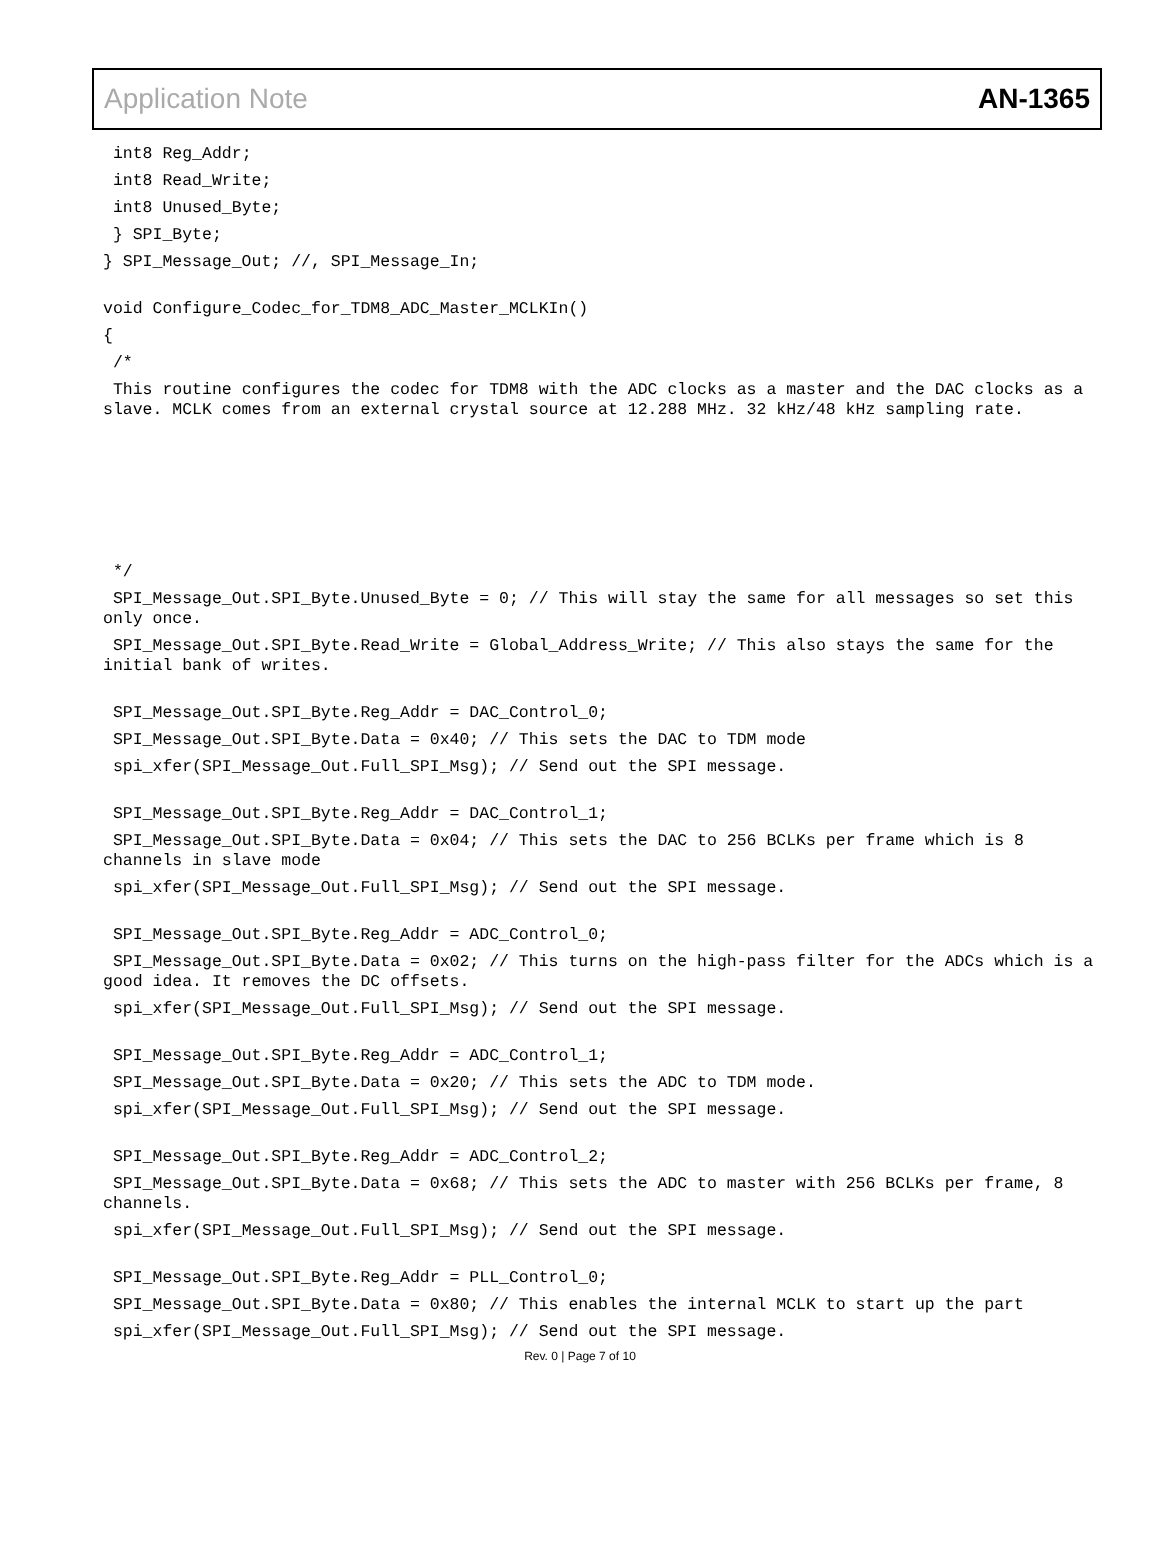Application Note AN-1365
int8 Reg_Addr;
int8 Read_Write;
int8 Unused_Byte;
} SPI_Byte;
} SPI_Message_Out; //, SPI_Message_In;
void Configure_Codec_for_TDM8_ADC_Master_MCLKIn()
{
/*
This routine configures the codec for TDM8 with the ADC clocks as a master and the DAC clocks as a slave. MCLK comes from an external crystal source at 12.288 MHz. 32 kHz/48 kHz sampling rate.
*/
SPI_Message_Out.SPI_Byte.Unused_Byte = 0; // This will stay the same for all messages so set this only once.
SPI_Message_Out.SPI_Byte.Read_Write = Global_Address_Write; // This also stays the same for the initial bank of writes.
SPI_Message_Out.SPI_Byte.Reg_Addr = DAC_Control_0;
SPI_Message_Out.SPI_Byte.Data = 0x40; // This sets the DAC to TDM mode
spi_xfer(SPI_Message_Out.Full_SPI_Msg); // Send out the SPI message.
SPI_Message_Out.SPI_Byte.Reg_Addr = DAC_Control_1;
SPI_Message_Out.SPI_Byte.Data = 0x04; // This sets the DAC to 256 BCLKs per frame which is 8 channels in slave mode
spi_xfer(SPI_Message_Out.Full_SPI_Msg); // Send out the SPI message.
SPI_Message_Out.SPI_Byte.Reg_Addr = ADC_Control_0;
SPI_Message_Out.SPI_Byte.Data = 0x02; // This turns on the high-pass filter for the ADCs which is a good idea. It removes the DC offsets.
spi_xfer(SPI_Message_Out.Full_SPI_Msg); // Send out the SPI message.
SPI_Message_Out.SPI_Byte.Reg_Addr = ADC_Control_1;
SPI_Message_Out.SPI_Byte.Data = 0x20; // This sets the ADC to TDM mode.
spi_xfer(SPI_Message_Out.Full_SPI_Msg); // Send out the SPI message.
SPI_Message_Out.SPI_Byte.Reg_Addr = ADC_Control_2;
SPI_Message_Out.SPI_Byte.Data = 0x68; // This sets the ADC to master with 256 BCLKs per frame, 8 channels.
spi_xfer(SPI_Message_Out.Full_SPI_Msg); // Send out the SPI message.
SPI_Message_Out.SPI_Byte.Reg_Addr = PLL_Control_0;
SPI_Message_Out.SPI_Byte.Data = 0x80; // This enables the internal MCLK to start up the part
spi_xfer(SPI_Message_Out.Full_SPI_Msg); // Send out the SPI message.
Rev. 0 | Page 7 of 10